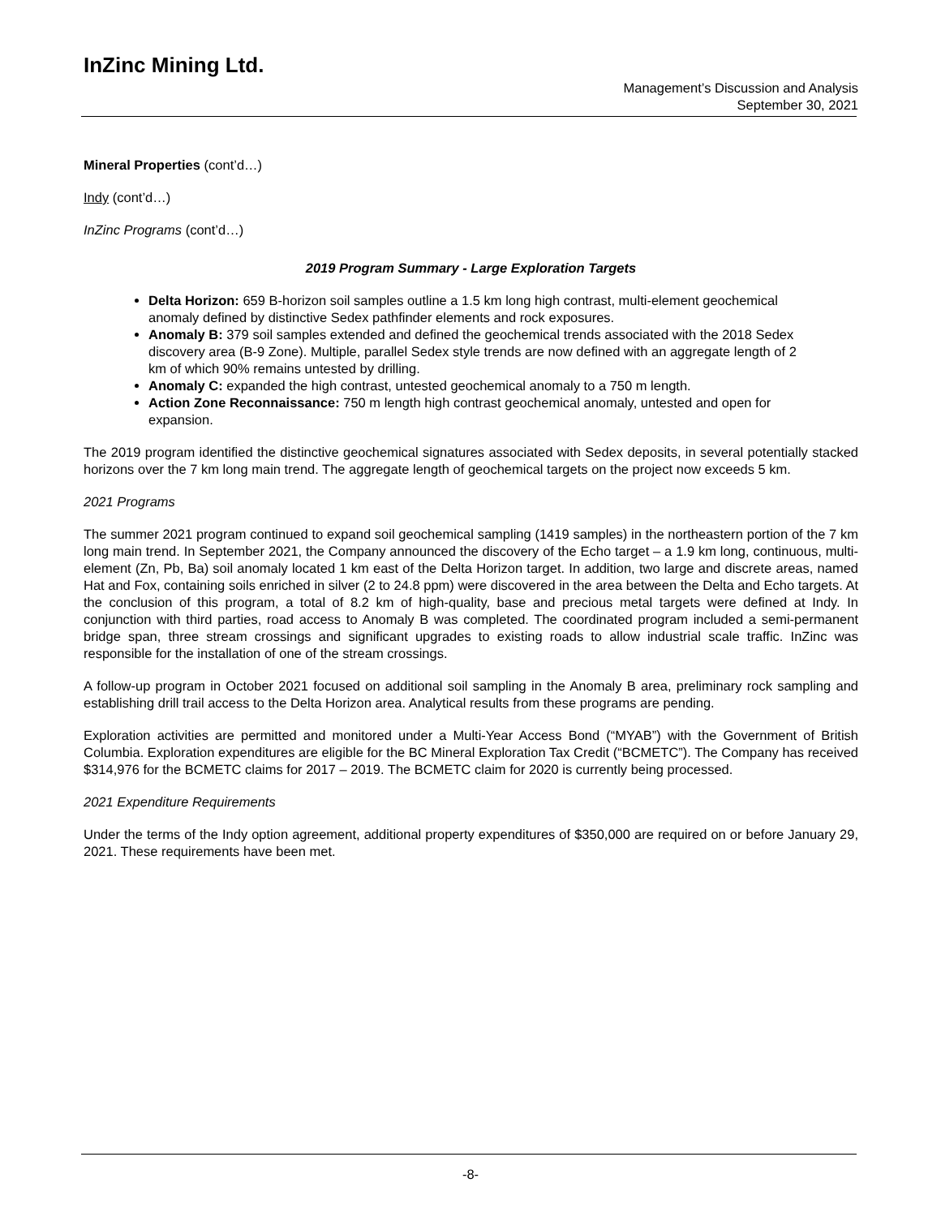InZinc Mining Ltd.
Management’s Discussion and Analysis
September 30, 2021
Mineral Properties (cont’d…)
Indy (cont’d…)
InZinc Programs (cont’d…)
2019 Program Summary - Large Exploration Targets
Delta Horizon: 659 B-horizon soil samples outline a 1.5 km long high contrast, multi-element geochemical anomaly defined by distinctive Sedex pathfinder elements and rock exposures.
Anomaly B: 379 soil samples extended and defined the geochemical trends associated with the 2018 Sedex discovery area (B-9 Zone). Multiple, parallel Sedex style trends are now defined with an aggregate length of 2 km of which 90% remains untested by drilling.
Anomaly C: expanded the high contrast, untested geochemical anomaly to a 750 m length.
Action Zone Reconnaissance: 750 m length high contrast geochemical anomaly, untested and open for expansion.
The 2019 program identified the distinctive geochemical signatures associated with Sedex deposits, in several potentially stacked horizons over the 7 km long main trend. The aggregate length of geochemical targets on the project now exceeds 5 km.
2021 Programs
The summer 2021 program continued to expand soil geochemical sampling (1419 samples) in the northeastern portion of the 7 km long main trend. In September 2021, the Company announced the discovery of the Echo target – a 1.9 km long, continuous, multi-element (Zn, Pb, Ba) soil anomaly located 1 km east of the Delta Horizon target. In addition, two large and discrete areas, named Hat and Fox, containing soils enriched in silver (2 to 24.8 ppm) were discovered in the area between the Delta and Echo targets. At the conclusion of this program, a total of 8.2 km of high-quality, base and precious metal targets were defined at Indy. In conjunction with third parties, road access to Anomaly B was completed. The coordinated program included a semi-permanent bridge span, three stream crossings and significant upgrades to existing roads to allow industrial scale traffic. InZinc was responsible for the installation of one of the stream crossings.
A follow-up program in October 2021 focused on additional soil sampling in the Anomaly B area, preliminary rock sampling and establishing drill trail access to the Delta Horizon area. Analytical results from these programs are pending.
Exploration activities are permitted and monitored under a Multi-Year Access Bond (“MYAB”) with the Government of British Columbia. Exploration expenditures are eligible for the BC Mineral Exploration Tax Credit (“BCMETC”). The Company has received $314,976 for the BCMETC claims for 2017 – 2019. The BCMETC claim for 2020 is currently being processed.
2021 Expenditure Requirements
Under the terms of the Indy option agreement, additional property expenditures of $350,000 are required on or before January 29, 2021. These requirements have been met.
-8-